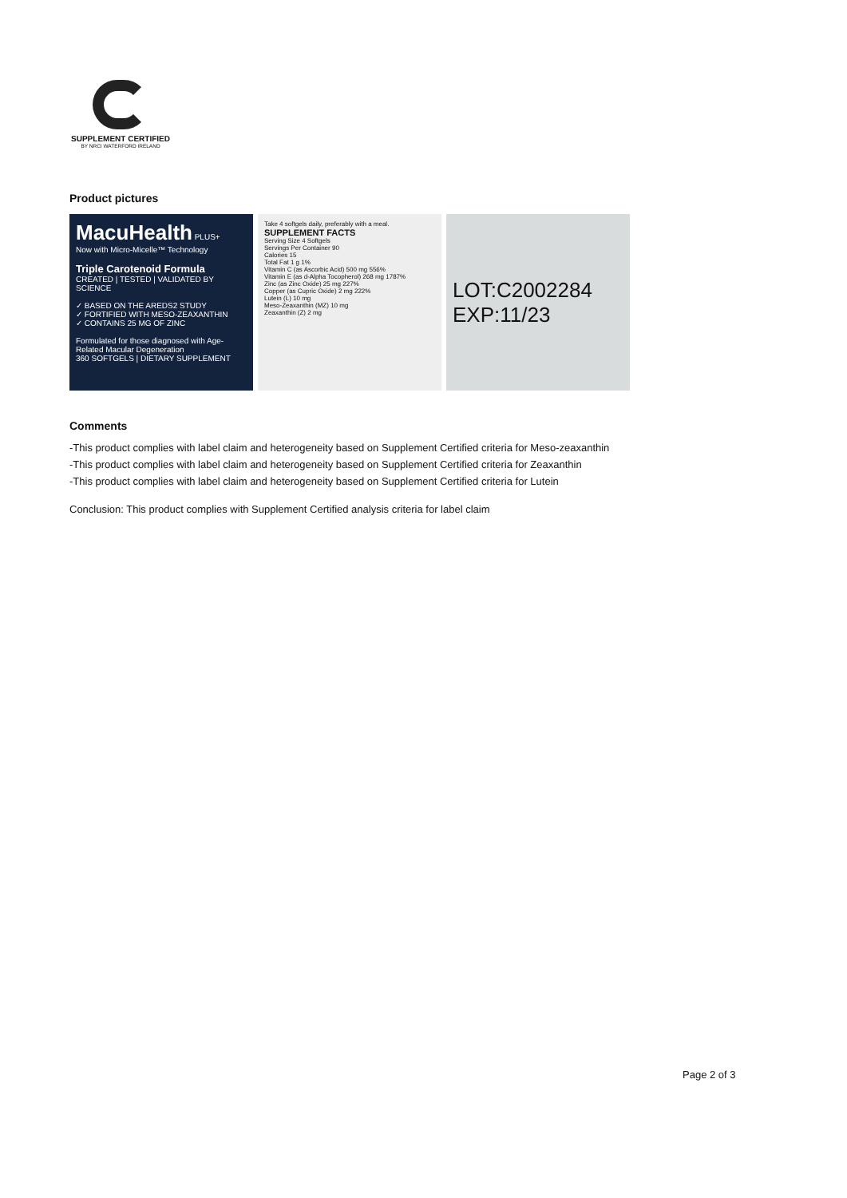SUPPLEMENT CERTIFIED
BY NRCI WATERFORD IRELAND
Product pictures
MacuHealth PLUS+
Now with Micro-Micelle™ Technology
Triple Carotenoid Formula
CREATED | TESTED | VALIDATED BY SCIENCE
✓ BASED ON THE AREDS2 STUDY
✓ FORTIFIED WITH MESO-ZEAXANTHIN
✓ CONTAINS 25 MG OF ZINC
Formulated for those diagnosed with Age-Related Macular Degeneration
360 SOFTGELS | DIETARY SUPPLEMENT
Take 4 softgels daily, preferably with a meal.
SUPPLEMENT FACTS
Serving Size 4 Softgels
Servings Per Container 90
Calories 15
Total Fat 1 g 1%
Vitamin C (as Ascorbic Acid) 500 mg 556%
Vitamin E (as d-Alpha Tocopherol) 268 mg 1787%
Zinc (as Zinc Oxide) 25 mg 227%
Copper (as Cupric Oxide) 2 mg 222%
Lutein (L) 10 mg
Meso-Zeaxanthin (MZ) 10 mg
Zeaxanthin (Z) 2 mg
LOT:C2002284
EXP:11/23
Comments
-This product complies with label claim and heterogeneity based on Supplement Certified criteria for Meso-zeaxanthin
-This product complies with label claim and heterogeneity based on Supplement Certified criteria for Zeaxanthin
-This product complies with label claim and heterogeneity based on Supplement Certified criteria for Lutein
Conclusion: This product complies with Supplement Certified analysis criteria for label claim
Page 2 of 3